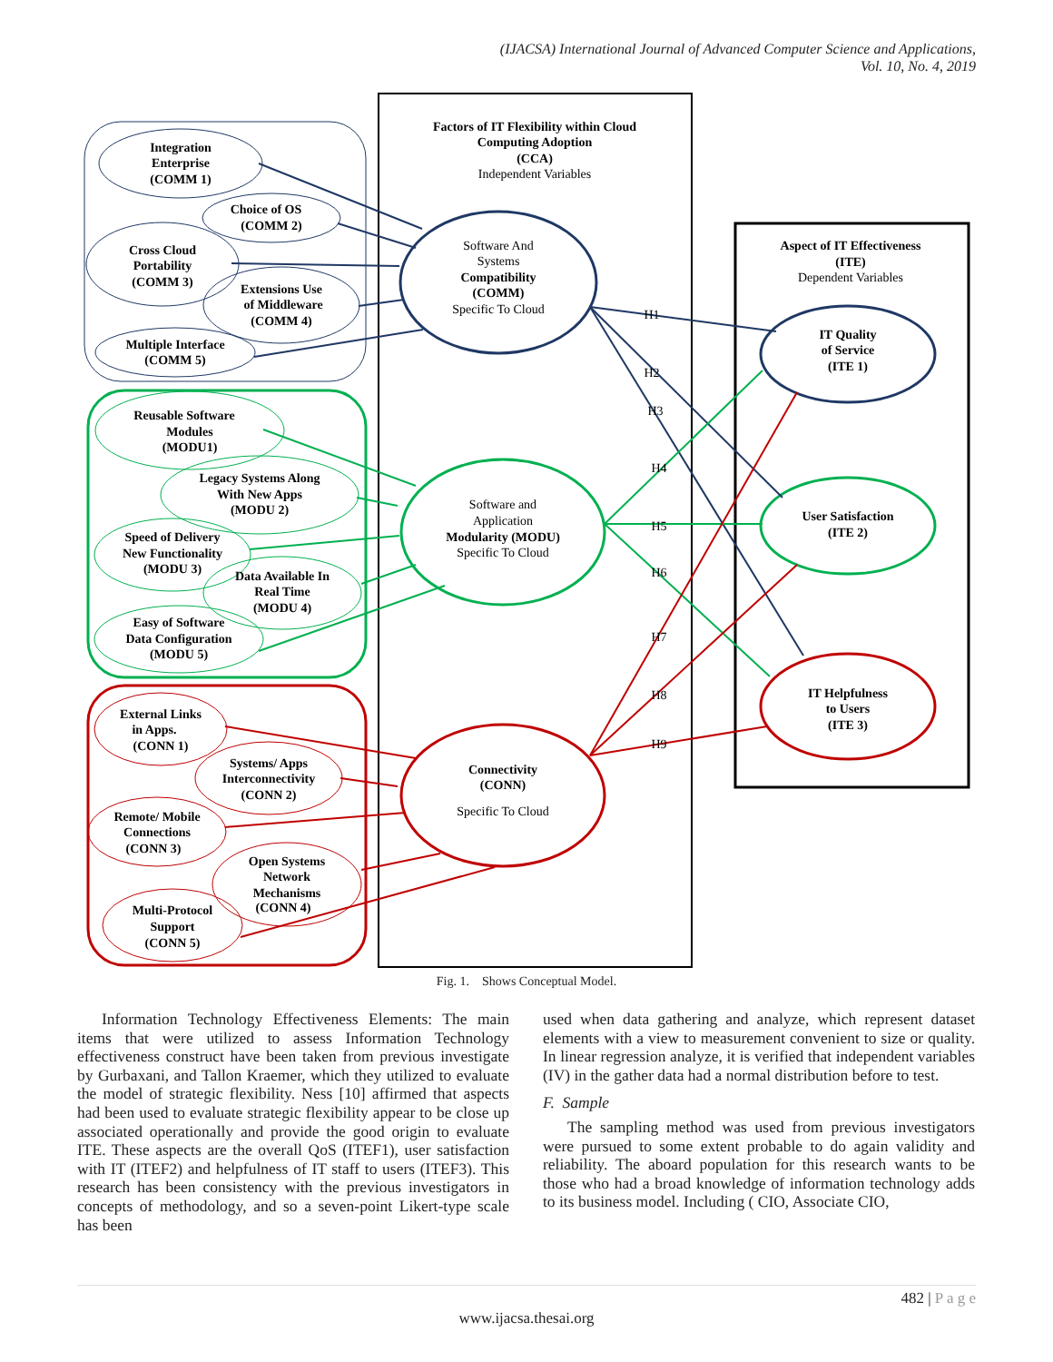(IJACSA) International Journal of Advanced Computer Science and Applications,
Vol. 10, No. 4, 2019
Factors of IT Flexibility within Cloud
Computing Adoption
(CCA)
Aspect of IT Effectiveness
(ITE)
Integration
Enterprise
(COMM 1)
Choice of OS
(COMM 2)
Cross Cloud
Portability
(COMM 3)
Extensions Use
of Middleware
(COMM 4)
Multiple Interface
(COMM 5)
Compatibility
(COMM)
Reusable Software
Modules
(MODU1)
Legacy Systems Along
With New Apps
(MODU 2)
Speed of Delivery
New Functionality
(MODU 3)
Data Available In
Real Time
(MODU 4)
Easy of Software
Data Configuration
(MODU 5)
Modularity (MODU)
External Links
in Apps.
(CONN 1)
Systems/ Apps
Interconnectivity
(CONN 2)
Remote/ Mobile
Connections
(CONN 3)
Open Systems
Network
Mechanisms
(CONN 4)
Multi-Protocol
Support
(CONN 5)
Connectivity
(CONN)
IT Quality
of Service
(ITE 1)
User Satisfaction
(ITE 2)
IT Helpfulness
to Users
(ITE 3)
Independent Variables
Dependent Variables
Software And
Systems
Specific To Cloud
Software and
Application
Specific To Cloud
Specific To Cloud
H1
H2
H3
H4
H5
H6
H7
H8
H9
Fig. 1. Shows Conceptual Model.
Information Technology Effectiveness Elements: The main items that were utilized to assess Information Technology effectiveness construct have been taken from previous investigate by Gurbaxani, and Tallon Kraemer, which they utilized to evaluate the model of strategic flexibility. Ness [10] affirmed that aspects had been used to evaluate strategic flexibility appear to be close up associated operationally and provide the good origin to evaluate ITE. These aspects are the overall QoS (ITEF1), user satisfaction with IT (ITEF2) and helpfulness of IT staff to users (ITEF3). This research has been consistency with the previous investigators in concepts of methodology, and so a seven-point Likert-type scale has been
used when data gathering and analyze, which represent dataset elements with a view to measurement convenient to size or quality. In linear regression analyze, it is verified that independent variables (IV) in the gather data had a normal distribution before to test.
F. Sample
The sampling method was used from previous investigators were pursued to some extent probable to do again validity and reliability. The aboard population for this research wants to be those who had a broad knowledge of information technology adds to its business model. Including ( CIO, Associate CIO,
482 | P a g e
www.ijacsa.thesai.org